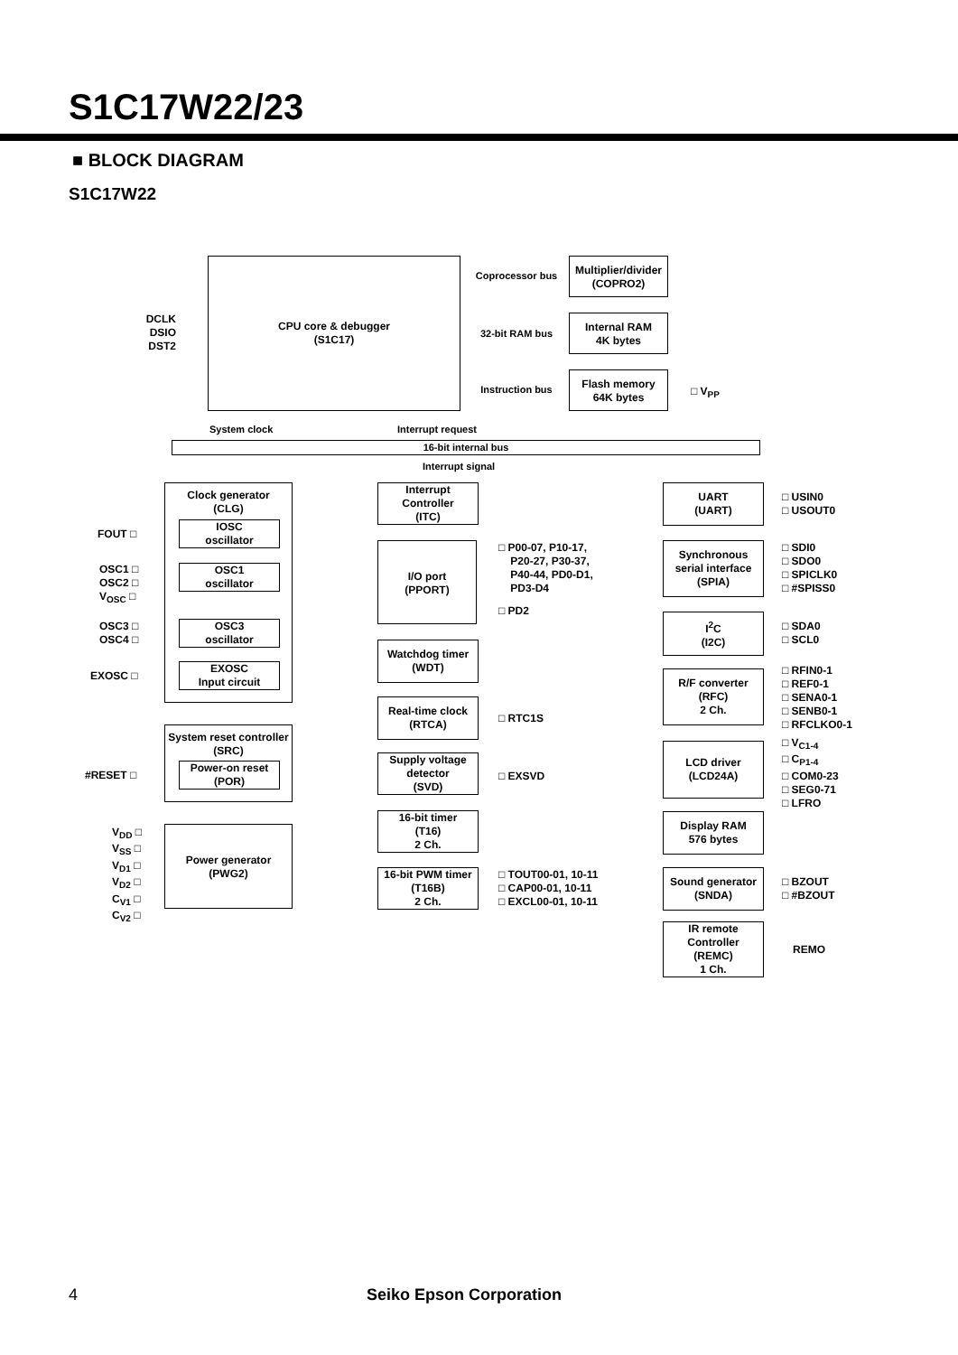S1C17W22/23
■ BLOCK DIAGRAM
S1C17W22
CPU core & debugger
(S1C17)
DCLK
DSIO
DST2
Coprocessor bus
Multiplier/divider
(COPRO2)
32-bit RAM bus
Internal RAM
4K bytes
Instruction bus
Flash memory
64K bytes
□ V<sub>PP</sub>
System clock Interrupt request
16-bit internal bus
Interrupt signal
Clock generator
(CLG)
IOSC
oscillator
OSC1
oscillator
OSC3
oscillator
EXOSC
Input circuit
FOUT □
OSC1 □
OSC2 □
V<sub>OSC</sub> □
OSC3 □
OSC4 □
EXOSC □
System reset controller
(SRC)
Power-on reset
(POR)
#RESET □
V<sub>DD</sub> □
V<sub>SS</sub> □
V<sub>D1</sub> □
V<sub>D2</sub> □
C<sub>V1</sub> □
C<sub>V2</sub> □
Power generator
(PWG2)
Interrupt
Controller
(ITC)
I/O port
(PPORT)
□ P00-07, P10-17,
P20-27, P30-37,
P40-44, PD0-D1,
PD3-D4
□ PD2
Watchdog timer
(WDT)
Real-time clock
(RTCA)
□ RTC1S
Supply voltage
detector
(SVD)
□ EXSVD
16-bit timer
(T16)
2 Ch.
16-bit PWM timer
(T16B)
2 Ch.
□ TOUT00-01, 10-11
□ CAP00-01, 10-11
□ EXCL00-01, 10-11
UART
(UART)
□ USIN0
□ USOUT0
Synchronous
serial interface
(SPIA)
□ SDI0
□ SDO0
□ SPICLK0
□ #SPISS0
I<sup>2</sup>C
(I2C)
□ SDA0
□ SCL0
R/F converter
(RFC)
2 Ch.
□ RFIN0-1
□ REF0-1
□ SENA0-1
□ SENB0-1
□ RFCLKO0-1
LCD driver
(LCD24A)
□ V<sub>C1-4</sub>
□ C<sub>P1-4</sub>
□ COM0-23
□ SEG0-71
□ LFRO
Display RAM
576 bytes
Sound generator
(SNDA)
□ BZOUT
□ #BZOUT
IR remote
Controller
(REMC)
1 Ch.
REMO
4 Seiko Epson Corporation